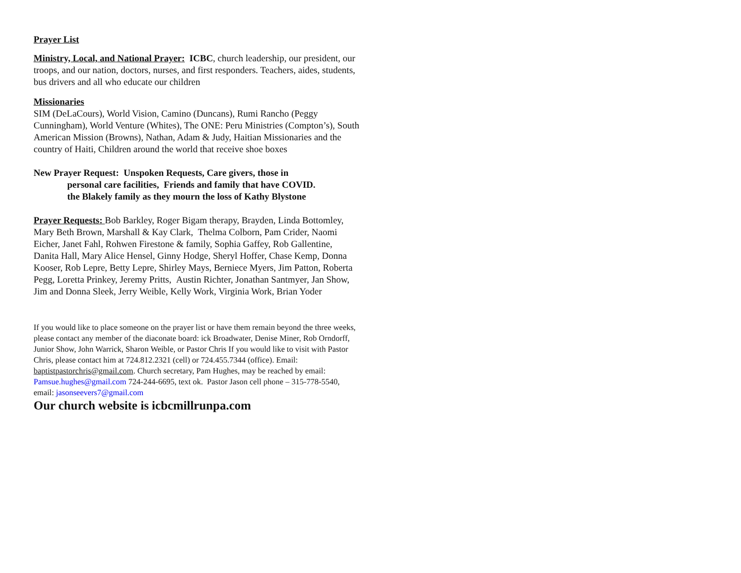Prayer List
Ministry, Local, and National Prayer: ICBC, church leadership, our president, our troops, and our nation, doctors, nurses, and first responders. Teachers, aides, students, bus drivers and all who educate our children
Missionaries
SIM (DeLaCours), World Vision, Camino (Duncans), Rumi Rancho (Peggy Cunningham), World Venture (Whites), The ONE: Peru Ministries (Compton’s), South American Mission (Browns), Nathan, Adam & Judy, Haitian Missionaries and the country of Haiti, Children around the world that receive shoe boxes
New Prayer Request: Unspoken Requests, Care givers, those in
personal care facilities, Friends and family that have COVID.
the Blakely family as they mourn the loss of Kathy Blystone
Prayer Requests: Bob Barkley, Roger Bigam therapy, Brayden, Linda Bottomley, Mary Beth Brown, Marshall & Kay Clark, Thelma Colborn, Pam Crider, Naomi Eicher, Janet Fahl, Rohwen Firestone & family, Sophia Gaffey, Rob Gallentine, Danita Hall, Mary Alice Hensel, Ginny Hodge, Sheryl Hoffer, Chase Kemp, Donna Kooser, Rob Lepre, Betty Lepre, Shirley Mays, Berniece Myers, Jim Patton, Roberta Pegg, Loretta Prinkey, Jeremy Pritts, Austin Richter, Jonathan Santmyer, Jan Show, Jim and Donna Sleek, Jerry Weible, Kelly Work, Virginia Work, Brian Yoder
If you would like to place someone on the prayer list or have them remain beyond the three weeks, please contact any member of the diaconate board: ick Broadwater, Denise Miner, Rob Orndorff, Junior Show, John Warrick, Sharon Weible, or Pastor Chris If you would like to visit with Pastor Chris, please contact him at 724.812.2321 (cell) or 724.455.7344 (office). Email: baptistpastorchris@gmail.com. Church secretary, Pam Hughes, may be reached by email: Pamsue.hughes@gmail.com 724-244-6695, text ok. Pastor Jason cell phone – 315-778-5540, email: jasonseevers7@gmail.com
Our church website is icbcmillrunpa.com